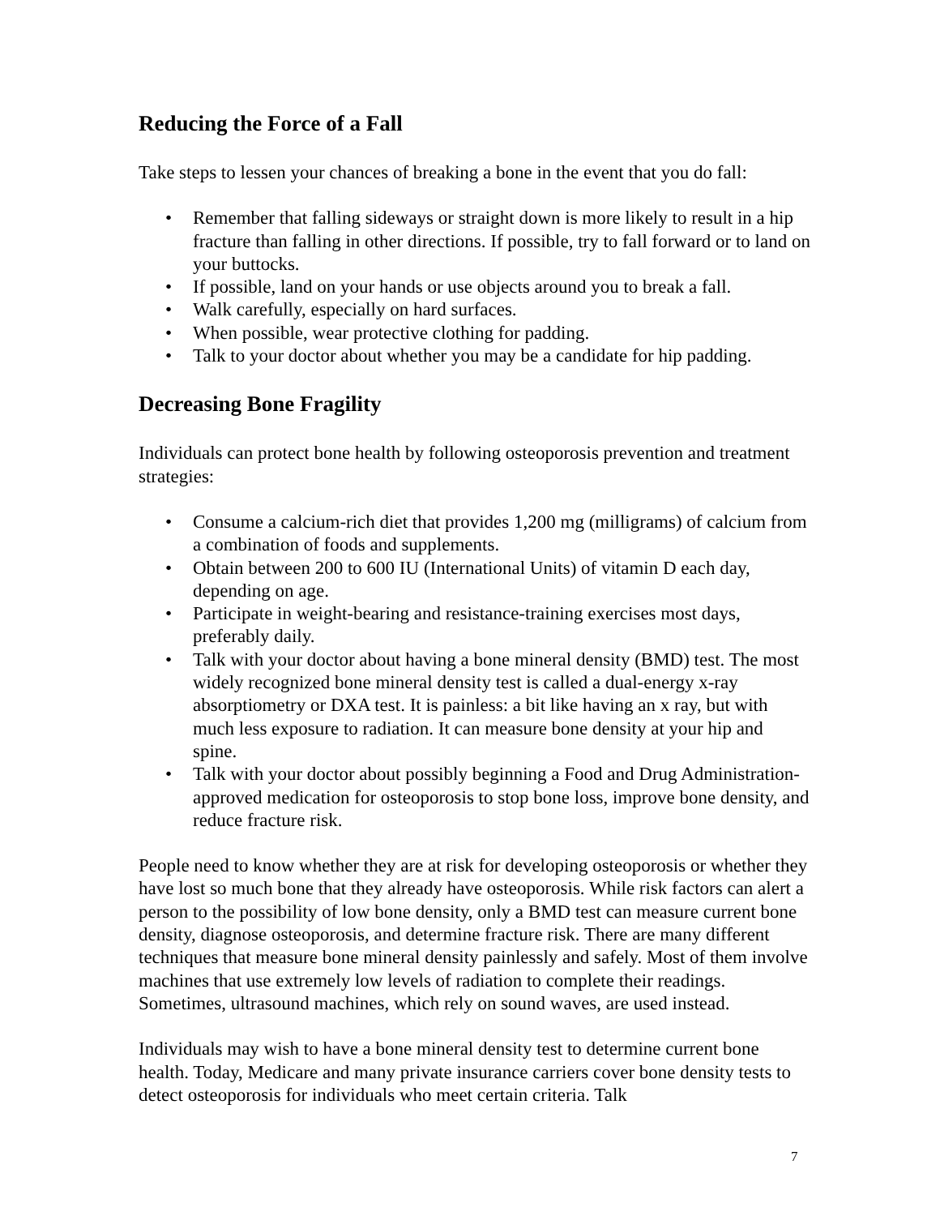Reducing the Force of a Fall
Take steps to lessen your chances of breaking a bone in the event that you do fall:
• Remember that falling sideways or straight down is more likely to result in a hip fracture than falling in other directions. If possible, try to fall forward or to land on your buttocks.
• If possible, land on your hands or use objects around you to break a fall.
• Walk carefully, especially on hard surfaces.
• When possible, wear protective clothing for padding.
• Talk to your doctor about whether you may be a candidate for hip padding.
Decreasing Bone Fragility
Individuals can protect bone health by following osteoporosis prevention and treatment strategies:
• Consume a calcium-rich diet that provides 1,200 mg (milligrams) of calcium from a combination of foods and supplements.
• Obtain between 200 to 600 IU (International Units) of vitamin D each day, depending on age.
• Participate in weight-bearing and resistance-training exercises most days, preferably daily.
• Talk with your doctor about having a bone mineral density (BMD) test. The most widely recognized bone mineral density test is called a dual-energy x-ray absorptiometry or DXA test. It is painless: a bit like having an x ray, but with much less exposure to radiation. It can measure bone density at your hip and spine.
• Talk with your doctor about possibly beginning a Food and Drug Administration-approved medication for osteoporosis to stop bone loss, improve bone density, and reduce fracture risk.
People need to know whether they are at risk for developing osteoporosis or whether they have lost so much bone that they already have osteoporosis. While risk factors can alert a person to the possibility of low bone density, only a BMD test can measure current bone density, diagnose osteoporosis, and determine fracture risk. There are many different techniques that measure bone mineral density painlessly and safely. Most of them involve machines that use extremely low levels of radiation to complete their readings. Sometimes, ultrasound machines, which rely on sound waves, are used instead.
Individuals may wish to have a bone mineral density test to determine current bone health. Today, Medicare and many private insurance carriers cover bone density tests to detect osteoporosis for individuals who meet certain criteria. Talk
7